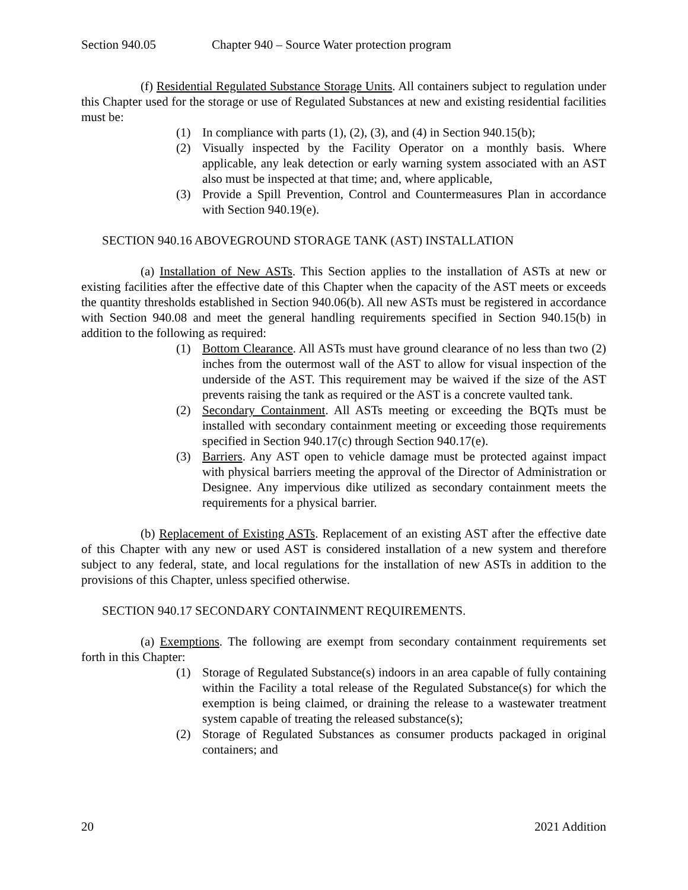Section 940.05 Chapter 940 – Source Water protection program
(f) Residential Regulated Substance Storage Units. All containers subject to regulation under this Chapter used for the storage or use of Regulated Substances at new and existing residential facilities must be:
(1) In compliance with parts (1), (2), (3), and (4) in Section 940.15(b);
(2) Visually inspected by the Facility Operator on a monthly basis. Where applicable, any leak detection or early warning system associated with an AST also must be inspected at that time; and, where applicable,
(3) Provide a Spill Prevention, Control and Countermeasures Plan in accordance with Section 940.19(e).
SECTION 940.16 ABOVEGROUND STORAGE TANK (AST) INSTALLATION
(a) Installation of New ASTs. This Section applies to the installation of ASTs at new or existing facilities after the effective date of this Chapter when the capacity of the AST meets or exceeds the quantity thresholds established in Section 940.06(b). All new ASTs must be registered in accordance with Section 940.08 and meet the general handling requirements specified in Section 940.15(b) in addition to the following as required:
(1) Bottom Clearance. All ASTs must have ground clearance of no less than two (2) inches from the outermost wall of the AST to allow for visual inspection of the underside of the AST. This requirement may be waived if the size of the AST prevents raising the tank as required or the AST is a concrete vaulted tank.
(2) Secondary Containment. All ASTs meeting or exceeding the BQTs must be installed with secondary containment meeting or exceeding those requirements specified in Section 940.17(c) through Section 940.17(e).
(3) Barriers. Any AST open to vehicle damage must be protected against impact with physical barriers meeting the approval of the Director of Administration or Designee. Any impervious dike utilized as secondary containment meets the requirements for a physical barrier.
(b) Replacement of Existing ASTs. Replacement of an existing AST after the effective date of this Chapter with any new or used AST is considered installation of a new system and therefore subject to any federal, state, and local regulations for the installation of new ASTs in addition to the provisions of this Chapter, unless specified otherwise.
SECTION 940.17 SECONDARY CONTAINMENT REQUIREMENTS.
(a) Exemptions. The following are exempt from secondary containment requirements set forth in this Chapter:
(1) Storage of Regulated Substance(s) indoors in an area capable of fully containing within the Facility a total release of the Regulated Substance(s) for which the exemption is being claimed, or draining the release to a wastewater treatment system capable of treating the released substance(s);
(2) Storage of Regulated Substances as consumer products packaged in original containers; and
20 2021 Addition